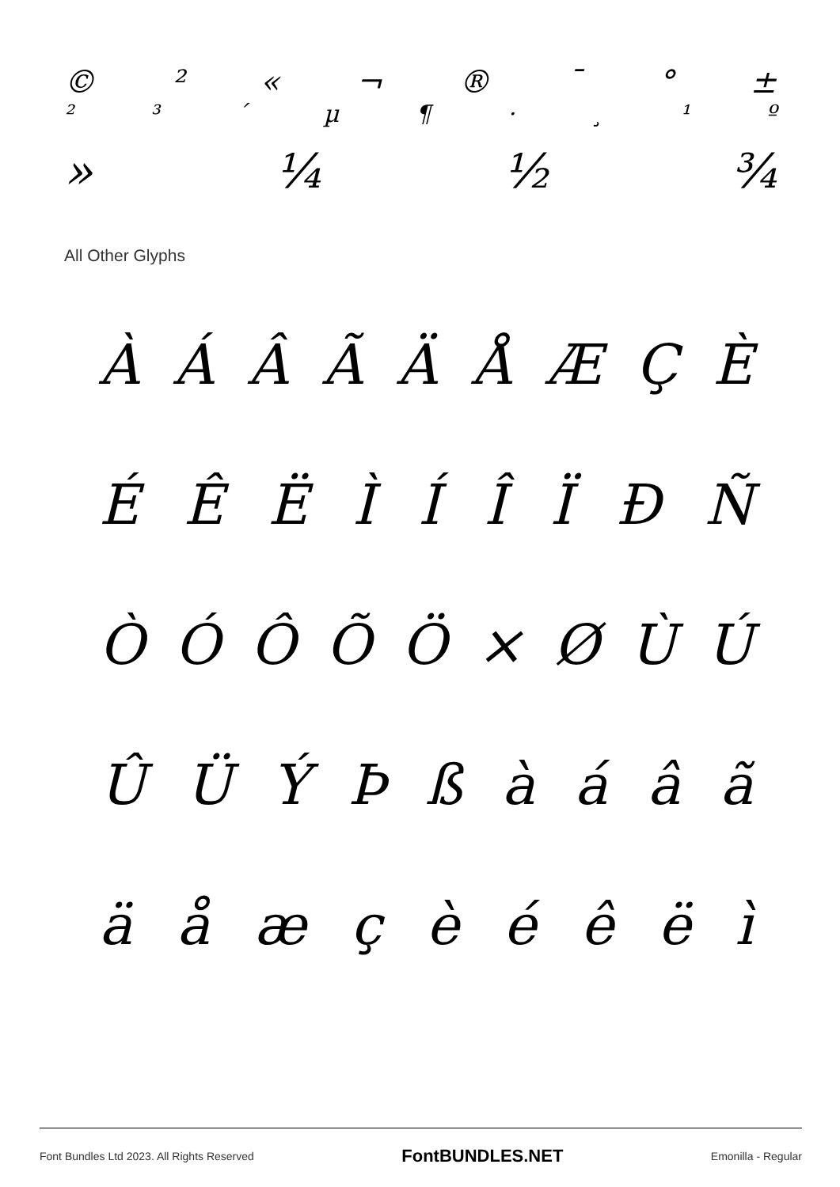© ² « ¬ ® ¯ ° ±
²³ ´ µ ¶ · ¸ ¹ º
» ¼ ½ ¾
All Other Glyphs
ÀÁÂÃÄÅÆÇÈ
ÉÊËÌÍÎÏÐÑ
ÒÓÔÕÖ × ØÙÚ
ÛÜÝÞßàáâã
äåæçèéêëì
Font Bundles Ltd 2023. All Rights Reserved FontBUNDLES.NET Emonilla - Regular